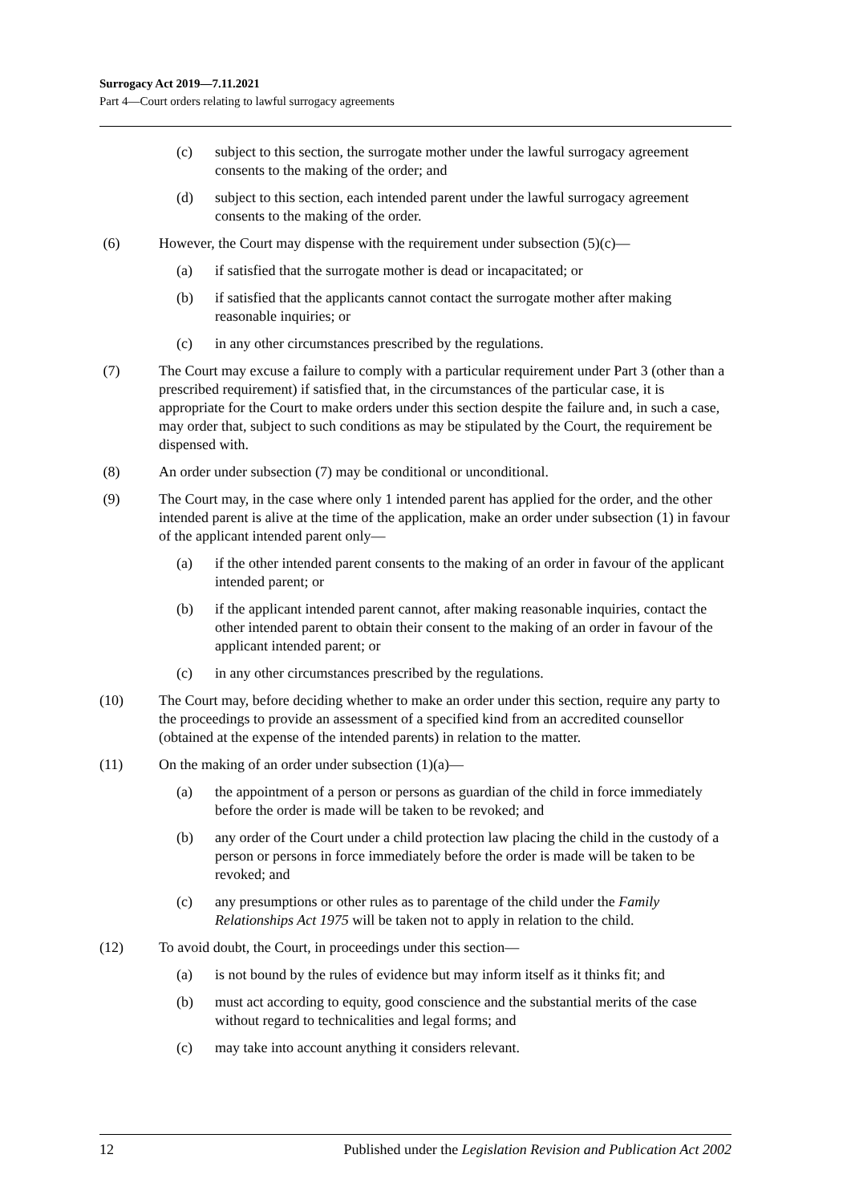Surrogacy Act 2019—7.11.2021
Part 4—Court orders relating to lawful surrogacy agreements
(c) subject to this section, the surrogate mother under the lawful surrogacy agreement consents to the making of the order; and
(d) subject to this section, each intended parent under the lawful surrogacy agreement consents to the making of the order.
(6) However, the Court may dispense with the requirement under subsection (5)(c)—
(a) if satisfied that the surrogate mother is dead or incapacitated; or
(b) if satisfied that the applicants cannot contact the surrogate mother after making reasonable inquiries; or
(c) in any other circumstances prescribed by the regulations.
(7) The Court may excuse a failure to comply with a particular requirement under Part 3 (other than a prescribed requirement) if satisfied that, in the circumstances of the particular case, it is appropriate for the Court to make orders under this section despite the failure and, in such a case, may order that, subject to such conditions as may be stipulated by the Court, the requirement be dispensed with.
(8) An order under subsection (7) may be conditional or unconditional.
(9) The Court may, in the case where only 1 intended parent has applied for the order, and the other intended parent is alive at the time of the application, make an order under subsection (1) in favour of the applicant intended parent only—
(a) if the other intended parent consents to the making of an order in favour of the applicant intended parent; or
(b) if the applicant intended parent cannot, after making reasonable inquiries, contact the other intended parent to obtain their consent to the making of an order in favour of the applicant intended parent; or
(c) in any other circumstances prescribed by the regulations.
(10) The Court may, before deciding whether to make an order under this section, require any party to the proceedings to provide an assessment of a specified kind from an accredited counsellor (obtained at the expense of the intended parents) in relation to the matter.
(11) On the making of an order under subsection (1)(a)—
(a) the appointment of a person or persons as guardian of the child in force immediately before the order is made will be taken to be revoked; and
(b) any order of the Court under a child protection law placing the child in the custody of a person or persons in force immediately before the order is made will be taken to be revoked; and
(c) any presumptions or other rules as to parentage of the child under the Family Relationships Act 1975 will be taken not to apply in relation to the child.
(12) To avoid doubt, the Court, in proceedings under this section—
(a) is not bound by the rules of evidence but may inform itself as it thinks fit; and
(b) must act according to equity, good conscience and the substantial merits of the case without regard to technicalities and legal forms; and
(c) may take into account anything it considers relevant.
12 Published under the Legislation Revision and Publication Act 2002